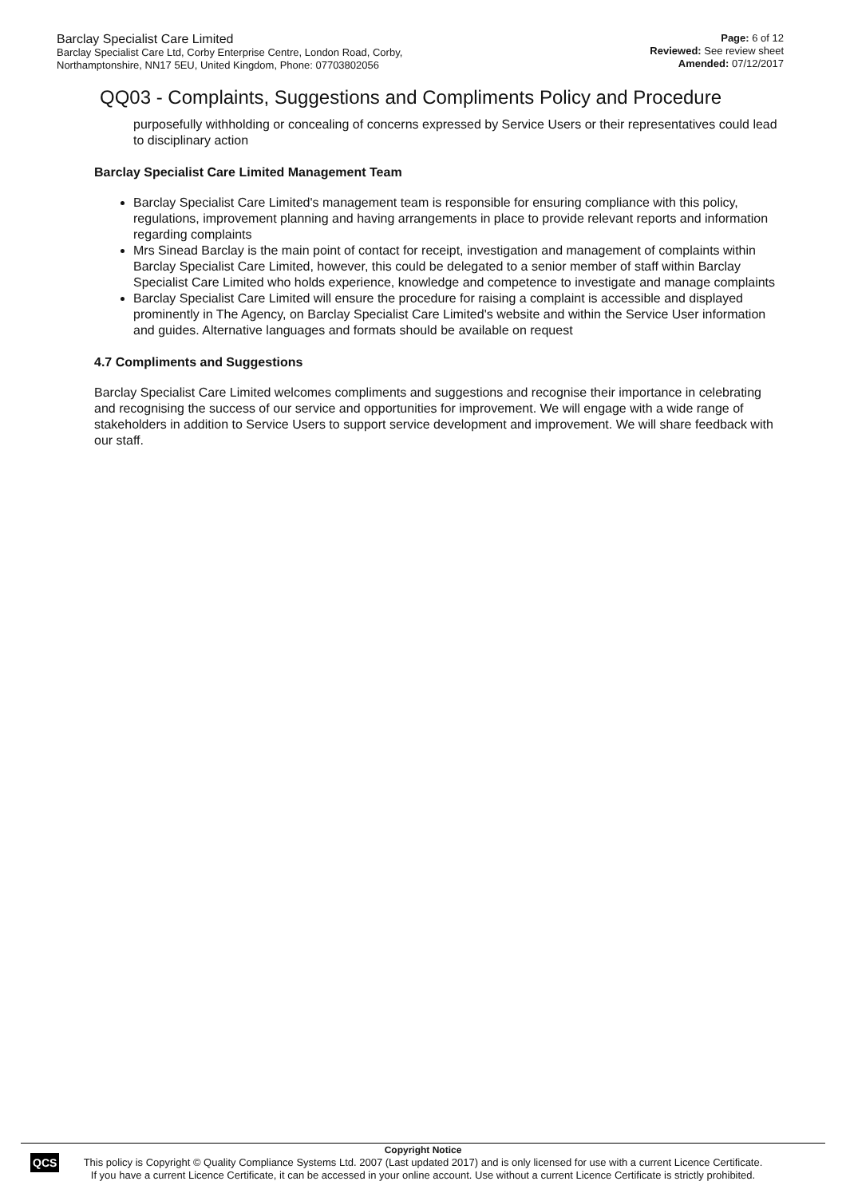Barclay Specialist Care Limited
Barclay Specialist Care Ltd, Corby Enterprise Centre, London Road, Corby,
Northamptonshire, NN17 5EU, United Kingdom, Phone: 07703802056
Page: 6 of 12
Reviewed: See review sheet
Amended: 07/12/2017
QQ03 - Complaints, Suggestions and Compliments Policy and Procedure
purposefully withholding or concealing of concerns expressed by Service Users or their representatives could lead to disciplinary action
Barclay Specialist Care Limited Management Team
Barclay Specialist Care Limited's management team is responsible for ensuring compliance with this policy, regulations, improvement planning and having arrangements in place to provide relevant reports and information regarding complaints
Mrs Sinead Barclay is the main point of contact for receipt, investigation and management of complaints within Barclay Specialist Care Limited, however, this could be delegated to a senior member of staff within Barclay Specialist Care Limited who holds experience, knowledge and competence to investigate and manage complaints
Barclay Specialist Care Limited will ensure the procedure for raising a complaint is accessible and displayed prominently in The Agency, on Barclay Specialist Care Limited's website and within the Service User information and guides. Alternative languages and formats should be available on request
4.7 Compliments and Suggestions
Barclay Specialist Care Limited welcomes compliments and suggestions and recognise their importance in celebrating and recognising the success of our service and opportunities for improvement. We will engage with a wide range of stakeholders in addition to Service Users to support service development and improvement. We will share feedback with our staff.
QCS
Copyright Notice
This policy is Copyright © Quality Compliance Systems Ltd. 2007 (Last updated 2017) and is only licensed for use with a current Licence Certificate.
If you have a current Licence Certificate, it can be accessed in your online account. Use without a current Licence Certificate is strictly prohibited.